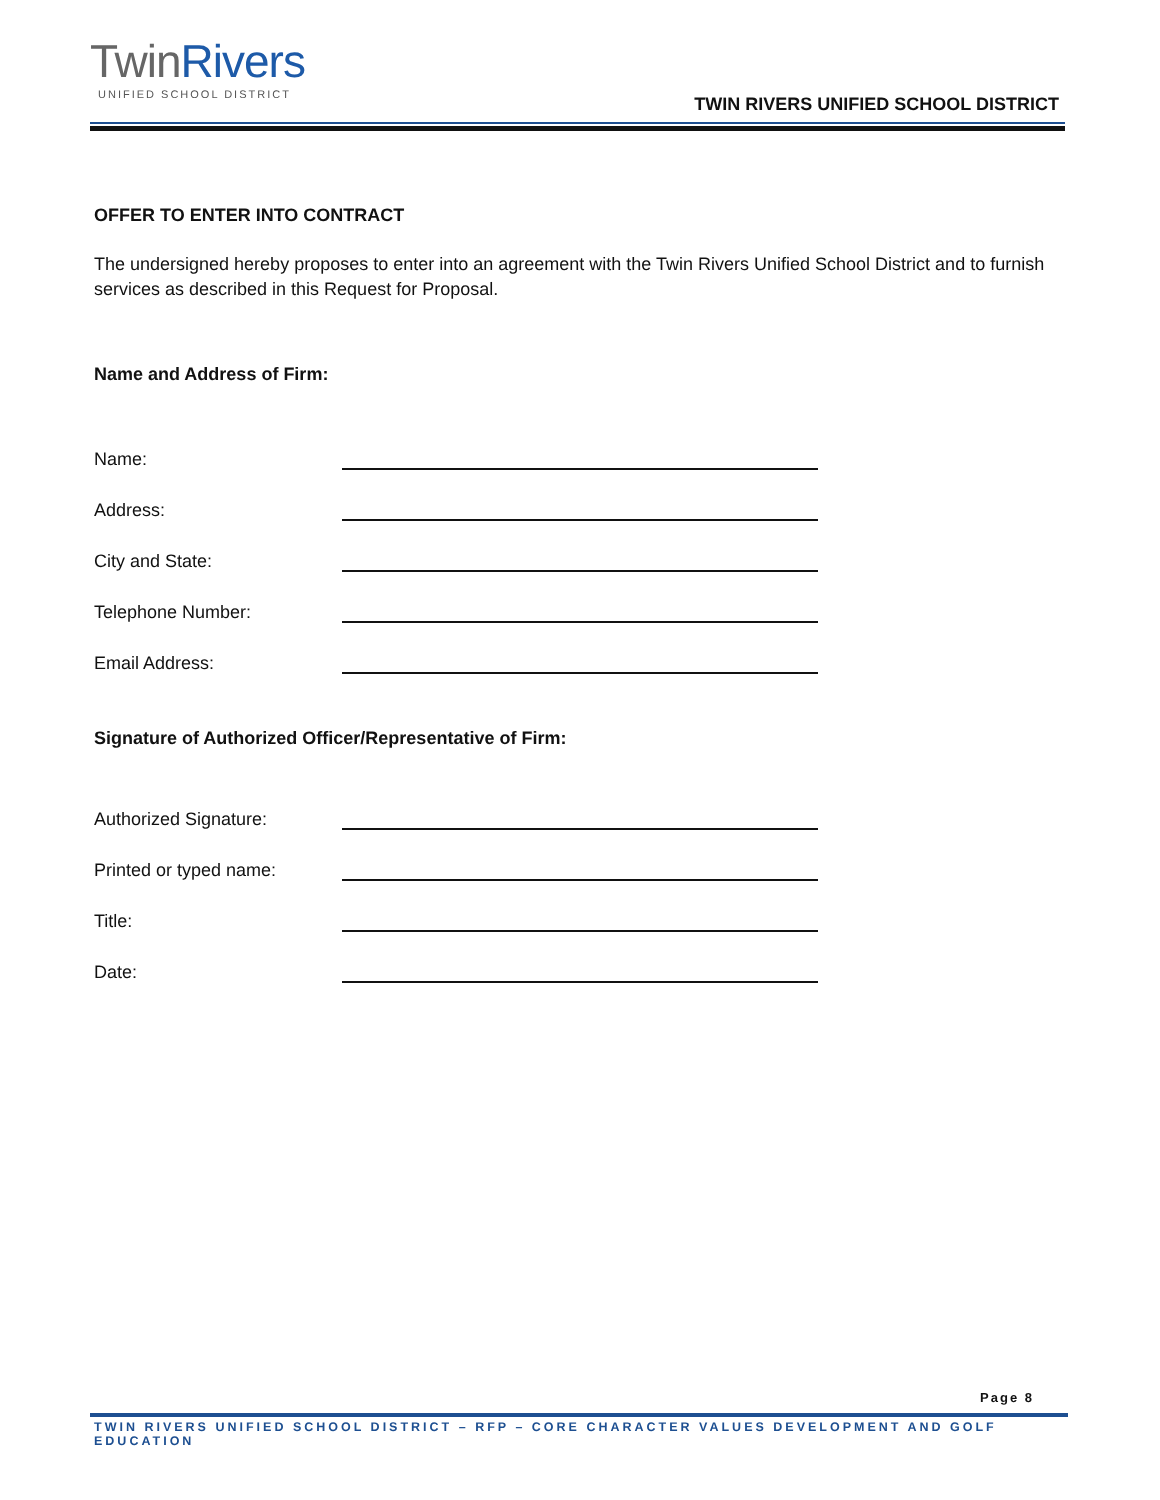TwinRivers
UNIFIED SCHOOL DISTRICT
TWIN RIVERS UNIFIED SCHOOL DISTRICT
OFFER TO ENTER INTO CONTRACT
The undersigned hereby proposes to enter into an agreement with the Twin Rivers Unified School District and to furnish services as described in this Request for Proposal.
Name and Address of Firm:
Name:
Address:
City and State:
Telephone Number:
Email Address:
Signature of Authorized Officer/Representative of Firm:
Authorized Signature:
Printed or typed name:
Title:
Date:
Page 8
TWIN RIVERS UNIFIED SCHOOL DISTRICT – RFP – CORE CHARACTER VALUES DEVELOPMENT AND GOLF EDUCATION